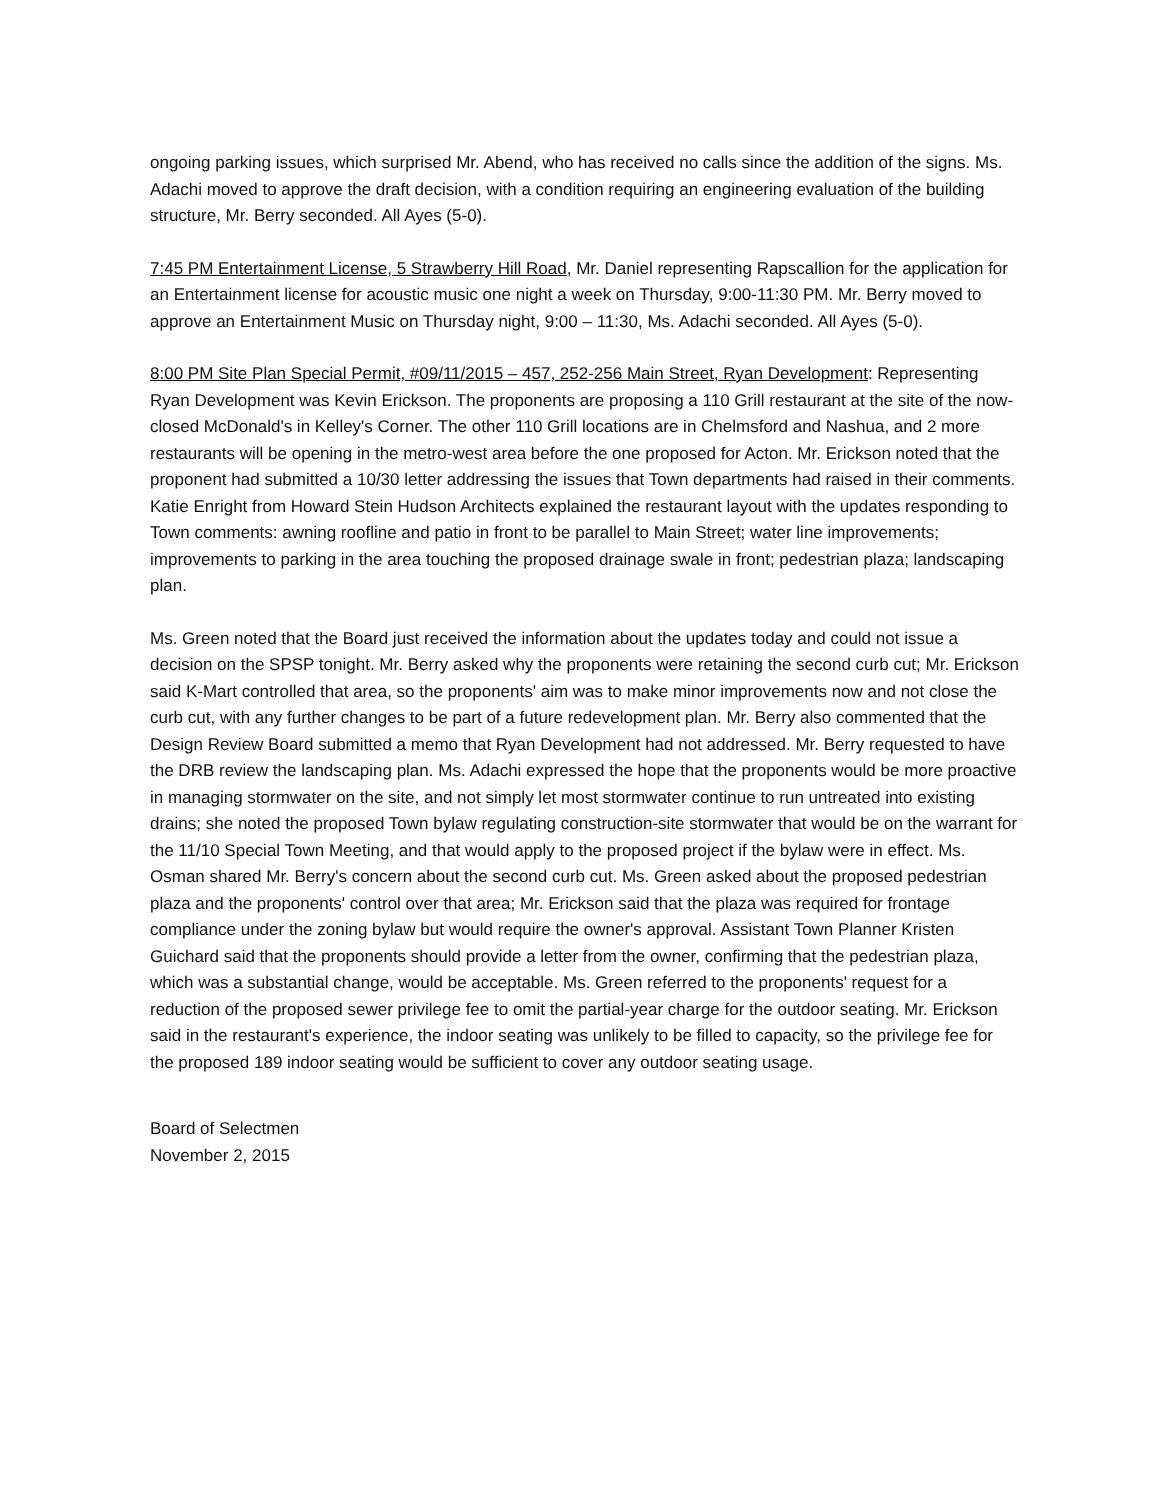ongoing parking issues, which surprised Mr. Abend, who has received no calls since the addition of the signs. Ms. Adachi moved to approve the draft decision, with a condition requiring an engineering evaluation of the building structure, Mr. Berry seconded. All Ayes (5-0).
7:45 PM Entertainment License, 5 Strawberry Hill Road, Mr. Daniel representing Rapscallion for the application for an Entertainment license for acoustic music one night a week on Thursday, 9:00-11:30 PM. Mr. Berry moved to approve an Entertainment Music on Thursday night, 9:00 – 11:30, Ms. Adachi seconded. All Ayes (5-0).
8:00 PM Site Plan Special Permit, #09/11/2015 – 457, 252-256 Main Street, Ryan Development: Representing Ryan Development was Kevin Erickson. The proponents are proposing a 110 Grill restaurant at the site of the now-closed McDonald's in Kelley's Corner. The other 110 Grill locations are in Chelmsford and Nashua, and 2 more restaurants will be opening in the metro-west area before the one proposed for Acton. Mr. Erickson noted that the proponent had submitted a 10/30 letter addressing the issues that Town departments had raised in their comments. Katie Enright from Howard Stein Hudson Architects explained the restaurant layout with the updates responding to Town comments: awning roofline and patio in front to be parallel to Main Street; water line improvements; improvements to parking in the area touching the proposed drainage swale in front; pedestrian plaza; landscaping plan.
Ms. Green noted that the Board just received the information about the updates today and could not issue a decision on the SPSP tonight. Mr. Berry asked why the proponents were retaining the second curb cut; Mr. Erickson said K-Mart controlled that area, so the proponents' aim was to make minor improvements now and not close the curb cut, with any further changes to be part of a future redevelopment plan. Mr. Berry also commented that the Design Review Board submitted a memo that Ryan Development had not addressed. Mr. Berry requested to have the DRB review the landscaping plan. Ms. Adachi expressed the hope that the proponents would be more proactive in managing stormwater on the site, and not simply let most stormwater continue to run untreated into existing drains; she noted the proposed Town bylaw regulating construction-site stormwater that would be on the warrant for the 11/10 Special Town Meeting, and that would apply to the proposed project if the bylaw were in effect. Ms. Osman shared Mr. Berry's concern about the second curb cut. Ms. Green asked about the proposed pedestrian plaza and the proponents' control over that area; Mr. Erickson said that the plaza was required for frontage compliance under the zoning bylaw but would require the owner's approval. Assistant Town Planner Kristen Guichard said that the proponents should provide a letter from the owner, confirming that the pedestrian plaza, which was a substantial change, would be acceptable. Ms. Green referred to the proponents' request for a reduction of the proposed sewer privilege fee to omit the partial-year charge for the outdoor seating. Mr. Erickson said in the restaurant's experience, the indoor seating was unlikely to be filled to capacity, so the privilege fee for the proposed 189 indoor seating would be sufficient to cover any outdoor seating usage.
Board of Selectmen
November 2, 2015